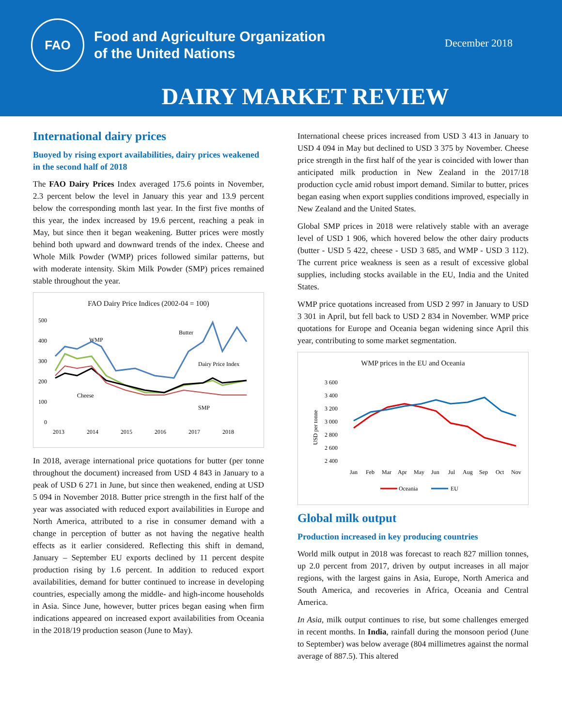FAO
Food and Agriculture Organization
of the United Nations
December 2018
DAIRY MARKET REVIEW
International dairy prices
Buoyed by rising export availabilities, dairy prices weakened in the second half of 2018
The FAO Dairy Prices Index averaged 175.6 points in November, 2.3 percent below the level in January this year and 13.9 percent below the corresponding month last year. In the first five months of this year, the index increased by 19.6 percent, reaching a peak in May, but since then it began weakening. Butter prices were mostly behind both upward and downward trends of the index. Cheese and Whole Milk Powder (WMP) prices followed similar patterns, but with moderate intensity. Skim Milk Powder (SMP) prices remained stable throughout the year.
FAO Dairy Price Indices (2002-04 = 100)
500
400
300
200
100
0
WMP
Butter
Dairy Price Index
Cheese
SMP
2013
2014
2015
2016
2017
2018
In 2018, average international price quotations for butter (per tonne throughout the document) increased from USD 4 843 in January to a peak of USD 6 271 in June, but since then weakened, ending at USD 5 094 in November 2018. Butter price strength in the first half of the year was associated with reduced export availabilities in Europe and North America, attributed to a rise in consumer demand with a change in perception of butter as not having the negative health effects as it earlier considered. Reflecting this shift in demand, January – September EU exports declined by 11 percent despite production rising by 1.6 percent. In addition to reduced export availabilities, demand for butter continued to increase in developing countries, especially among the middle- and high-income households in Asia. Since June, however, butter prices began easing when firm indications appeared on increased export availabilities from Oceania in the 2018/19 production season (June to May).
International cheese prices increased from USD 3 413 in January to USD 4 094 in May but declined to USD 3 375 by November. Cheese price strength in the first half of the year is coincided with lower than anticipated milk production in New Zealand in the 2017/18 production cycle amid robust import demand. Similar to butter, prices began easing when export supplies conditions improved, especially in New Zealand and the United States.
Global SMP prices in 2018 were relatively stable with an average level of USD 1 906, which hovered below the other dairy products (butter - USD 5 422, cheese - USD 3 685, and WMP - USD 3 112). The current price weakness is seen as a result of excessive global supplies, including stocks available in the EU, India and the United States.
WMP price quotations increased from USD 2 997 in January to USD 3 301 in April, but fell back to USD 2 834 in November. WMP price quotations for Europe and Oceania began widening since April this year, contributing to some market segmentation.
WMP prices in the EU and Oceania
3 600
3 400
3 200
3 000
2 800
2 600
2 400
USD per tonne
Jan
Feb
Mar
Apr
May
Jun
Jul
Aug
Sep
Oct
Nov
Oceania
EU
Global milk output
Production increased in key producing countries
World milk output in 2018 was forecast to reach 827 million tonnes, up 2.0 percent from 2017, driven by output increases in all major regions, with the largest gains in Asia, Europe, North America and South America, and recoveries in Africa, Oceania and Central America.
In Asia, milk output continues to rise, but some challenges emerged in recent months. In India, rainfall during the monsoon period (June to September) was below average (804 millimetres against the normal average of 887.5). This altered